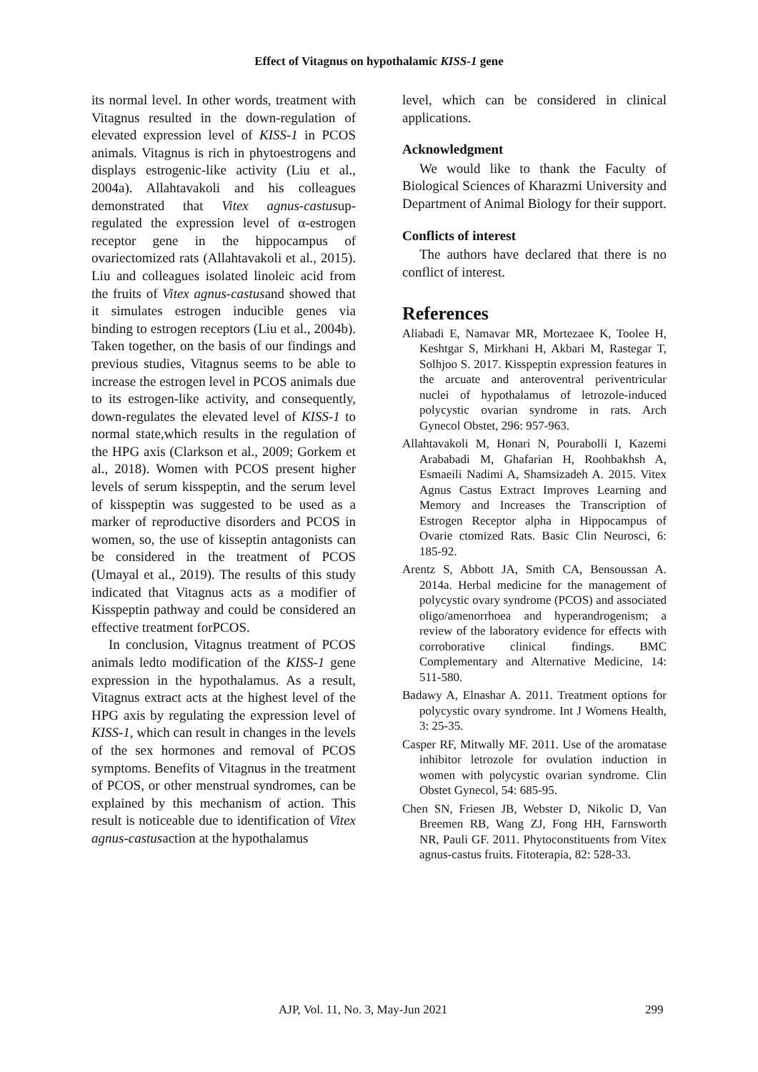Effect of Vitagnus on hypothalamic KISS-1 gene
its normal level. In other words, treatment with Vitagnus resulted in the down-regulation of elevated expression level of KISS-1 in PCOS animals. Vitagnus is rich in phytoestrogens and displays estrogenic-like activity (Liu et al., 2004a). Allahtavakoli and his colleagues demonstrated that Vitex agnus-castusup-regulated the expression level of α-estrogen receptor gene in the hippocampus of ovariectomized rats (Allahtavakoli et al., 2015). Liu and colleagues isolated linoleic acid from the fruits of Vitex agnus-castusand showed that it simulates estrogen inducible genes via binding to estrogen receptors (Liu et al., 2004b). Taken together, on the basis of our findings and previous studies, Vitagnus seems to be able to increase the estrogen level in PCOS animals due to its estrogen-like activity, and consequently, down-regulates the elevated level of KISS-1 to normal state,which results in the regulation of the HPG axis (Clarkson et al., 2009; Gorkem et al., 2018). Women with PCOS present higher levels of serum kisspeptin, and the serum level of kisspeptin was suggested to be used as a marker of reproductive disorders and PCOS in women, so, the use of kisseptin antagonists can be considered in the treatment of PCOS (Umayal et al., 2019). The results of this study indicated that Vitagnus acts as a modifier of Kisspeptin pathway and could be considered an effective treatment forPCOS.
In conclusion, Vitagnus treatment of PCOS animals ledto modification of the KISS-1 gene expression in the hypothalamus. As a result, Vitagnus extract acts at the highest level of the HPG axis by regulating the expression level of KISS-1, which can result in changes in the levels of the sex hormones and removal of PCOS symptoms. Benefits of Vitagnus in the treatment of PCOS, or other menstrual syndromes, can be explained by this mechanism of action. This result is noticeable due to identification of Vitex agnus-castusaction at the hypothalamus
level, which can be considered in clinical applications.
Acknowledgment
We would like to thank the Faculty of Biological Sciences of Kharazmi University and Department of Animal Biology for their support.
Conflicts of interest
The authors have declared that there is no conflict of interest.
References
Aliabadi E, Namavar MR, Mortezaee K, Toolee H, Keshtgar S, Mirkhani H, Akbari M, Rastegar T, Solhjoo S. 2017. Kisspeptin expression features in the arcuate and anteroventral periventricular nuclei of hypothalamus of letrozole-induced polycystic ovarian syndrome in rats. Arch Gynecol Obstet, 296: 957-963.
Allahtavakoli M, Honari N, Pourabolli I, Kazemi Arababadi M, Ghafarian H, Roohbakhsh A, Esmaeili Nadimi A, Shamsizadeh A. 2015. Vitex Agnus Castus Extract Improves Learning and Memory and Increases the Transcription of Estrogen Receptor alpha in Hippocampus of Ovarie ctomized Rats. Basic Clin Neurosci, 6: 185-92.
Arentz S, Abbott JA, Smith CA, Bensoussan A. 2014a. Herbal medicine for the management of polycystic ovary syndrome (PCOS) and associated oligo/amenorrhoea and hyperandrogenism; a review of the laboratory evidence for effects with corroborative clinical findings. BMC Complementary and Alternative Medicine, 14: 511-580.
Badawy A, Elnashar A. 2011. Treatment options for polycystic ovary syndrome. Int J Womens Health, 3: 25-35.
Casper RF, Mitwally MF. 2011. Use of the aromatase inhibitor letrozole for ovulation induction in women with polycystic ovarian syndrome. Clin Obstet Gynecol, 54: 685-95.
Chen SN, Friesen JB, Webster D, Nikolic D, Van Breemen RB, Wang ZJ, Fong HH, Farnsworth NR, Pauli GF. 2011. Phytoconstituents from Vitex agnus-castus fruits. Fitoterapia, 82: 528-33.
AJP, Vol. 11, No. 3, May-Jun 2021 299